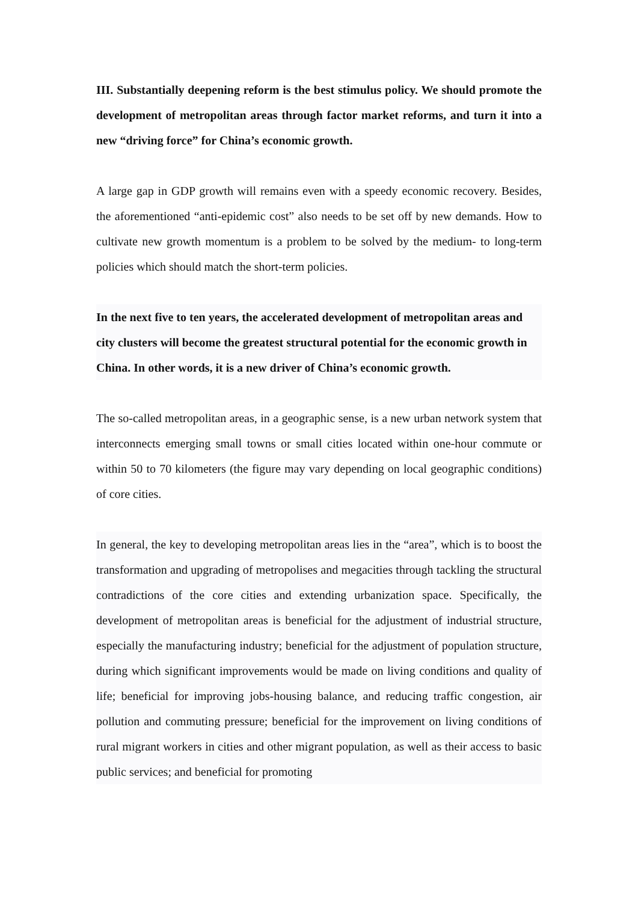III. Substantially deepening reform is the best stimulus policy. We should promote the development of metropolitan areas through factor market reforms, and turn it into a new “driving force” for China’s economic growth.
A large gap in GDP growth will remains even with a speedy economic recovery. Besides, the aforementioned “anti-epidemic cost” also needs to be set off by new demands. How to cultivate new growth momentum is a problem to be solved by the medium- to long-term policies which should match the short-term policies.
In the next five to ten years, the accelerated development of metropolitan areas and city clusters will become the greatest structural potential for the economic growth in China. In other words, it is a new driver of China’s economic growth.
The so-called metropolitan areas, in a geographic sense, is a new urban network system that interconnects emerging small towns or small cities located within one-hour commute or within 50 to 70 kilometers (the figure may vary depending on local geographic conditions) of core cities.
In general, the key to developing metropolitan areas lies in the “area”, which is to boost the transformation and upgrading of metropolises and megacities through tackling the structural contradictions of the core cities and extending urbanization space. Specifically, the development of metropolitan areas is beneficial for the adjustment of industrial structure, especially the manufacturing industry; beneficial for the adjustment of population structure, during which significant improvements would be made on living conditions and quality of life; beneficial for improving jobs-housing balance, and reducing traffic congestion, air pollution and commuting pressure; beneficial for the improvement on living conditions of rural migrant workers in cities and other migrant population, as well as their access to basic public services; and beneficial for promoting